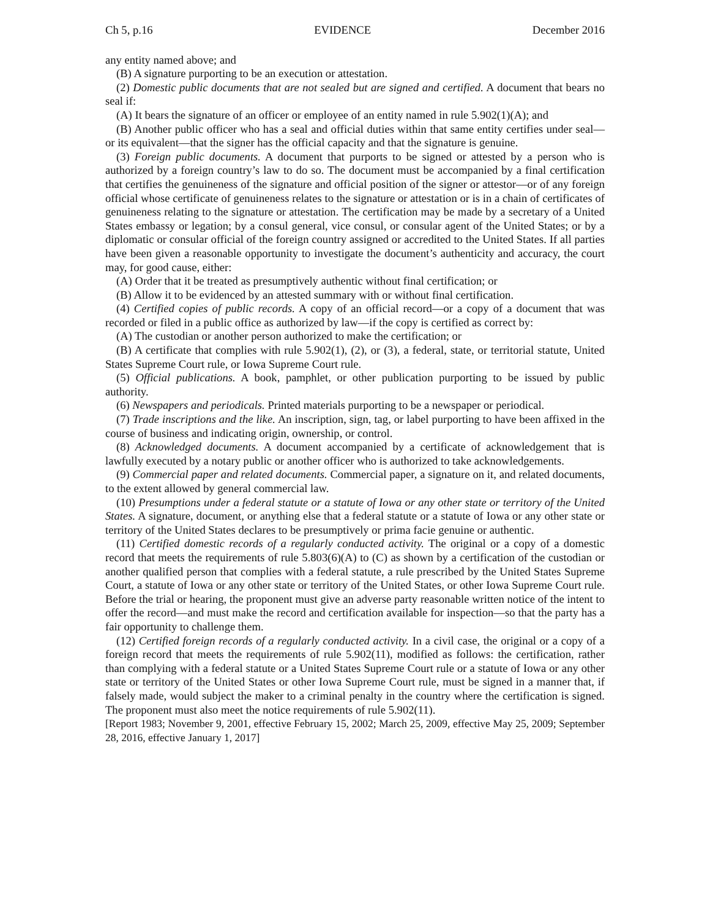Ch 5, p.16 EVIDENCE December 2016
any entity named above; and
(B) A signature purporting to be an execution or attestation.
(2) Domestic public documents that are not sealed but are signed and certified. A document that bears no seal if:
(A) It bears the signature of an officer or employee of an entity named in rule 5.902(1)(A); and
(B) Another public officer who has a seal and official duties within that same entity certifies under seal—or its equivalent—that the signer has the official capacity and that the signature is genuine.
(3) Foreign public documents. A document that purports to be signed or attested by a person who is authorized by a foreign country’s law to do so. The document must be accompanied by a final certification that certifies the genuineness of the signature and official position of the signer or attestor—or of any foreign official whose certificate of genuineness relates to the signature or attestation or is in a chain of certificates of genuineness relating to the signature or attestation. The certification may be made by a secretary of a United States embassy or legation; by a consul general, vice consul, or consular agent of the United States; or by a diplomatic or consular official of the foreign country assigned or accredited to the United States. If all parties have been given a reasonable opportunity to investigate the document’s authenticity and accuracy, the court may, for good cause, either:
(A) Order that it be treated as presumptively authentic without final certification; or
(B) Allow it to be evidenced by an attested summary with or without final certification.
(4) Certified copies of public records. A copy of an official record—or a copy of a document that was recorded or filed in a public office as authorized by law—if the copy is certified as correct by:
(A) The custodian or another person authorized to make the certification; or
(B) A certificate that complies with rule 5.902(1), (2), or (3), a federal, state, or territorial statute, United States Supreme Court rule, or Iowa Supreme Court rule.
(5) Official publications. A book, pamphlet, or other publication purporting to be issued by public authority.
(6) Newspapers and periodicals. Printed materials purporting to be a newspaper or periodical.
(7) Trade inscriptions and the like. An inscription, sign, tag, or label purporting to have been affixed in the course of business and indicating origin, ownership, or control.
(8) Acknowledged documents. A document accompanied by a certificate of acknowledgement that is lawfully executed by a notary public or another officer who is authorized to take acknowledgements.
(9) Commercial paper and related documents. Commercial paper, a signature on it, and related documents, to the extent allowed by general commercial law.
(10) Presumptions under a federal statute or a statute of Iowa or any other state or territory of the United States. A signature, document, or anything else that a federal statute or a statute of Iowa or any other state or territory of the United States declares to be presumptively or prima facie genuine or authentic.
(11) Certified domestic records of a regularly conducted activity. The original or a copy of a domestic record that meets the requirements of rule 5.803(6)(A) to (C) as shown by a certification of the custodian or another qualified person that complies with a federal statute, a rule prescribed by the United States Supreme Court, a statute of Iowa or any other state or territory of the United States, or other Iowa Supreme Court rule. Before the trial or hearing, the proponent must give an adverse party reasonable written notice of the intent to offer the record—and must make the record and certification available for inspection—so that the party has a fair opportunity to challenge them.
(12) Certified foreign records of a regularly conducted activity. In a civil case, the original or a copy of a foreign record that meets the requirements of rule 5.902(11), modified as follows: the certification, rather than complying with a federal statute or a United States Supreme Court rule or a statute of Iowa or any other state or territory of the United States or other Iowa Supreme Court rule, must be signed in a manner that, if falsely made, would subject the maker to a criminal penalty in the country where the certification is signed. The proponent must also meet the notice requirements of rule 5.902(11).
[Report 1983; November 9, 2001, effective February 15, 2002; March 25, 2009, effective May 25, 2009; September 28, 2016, effective January 1, 2017]